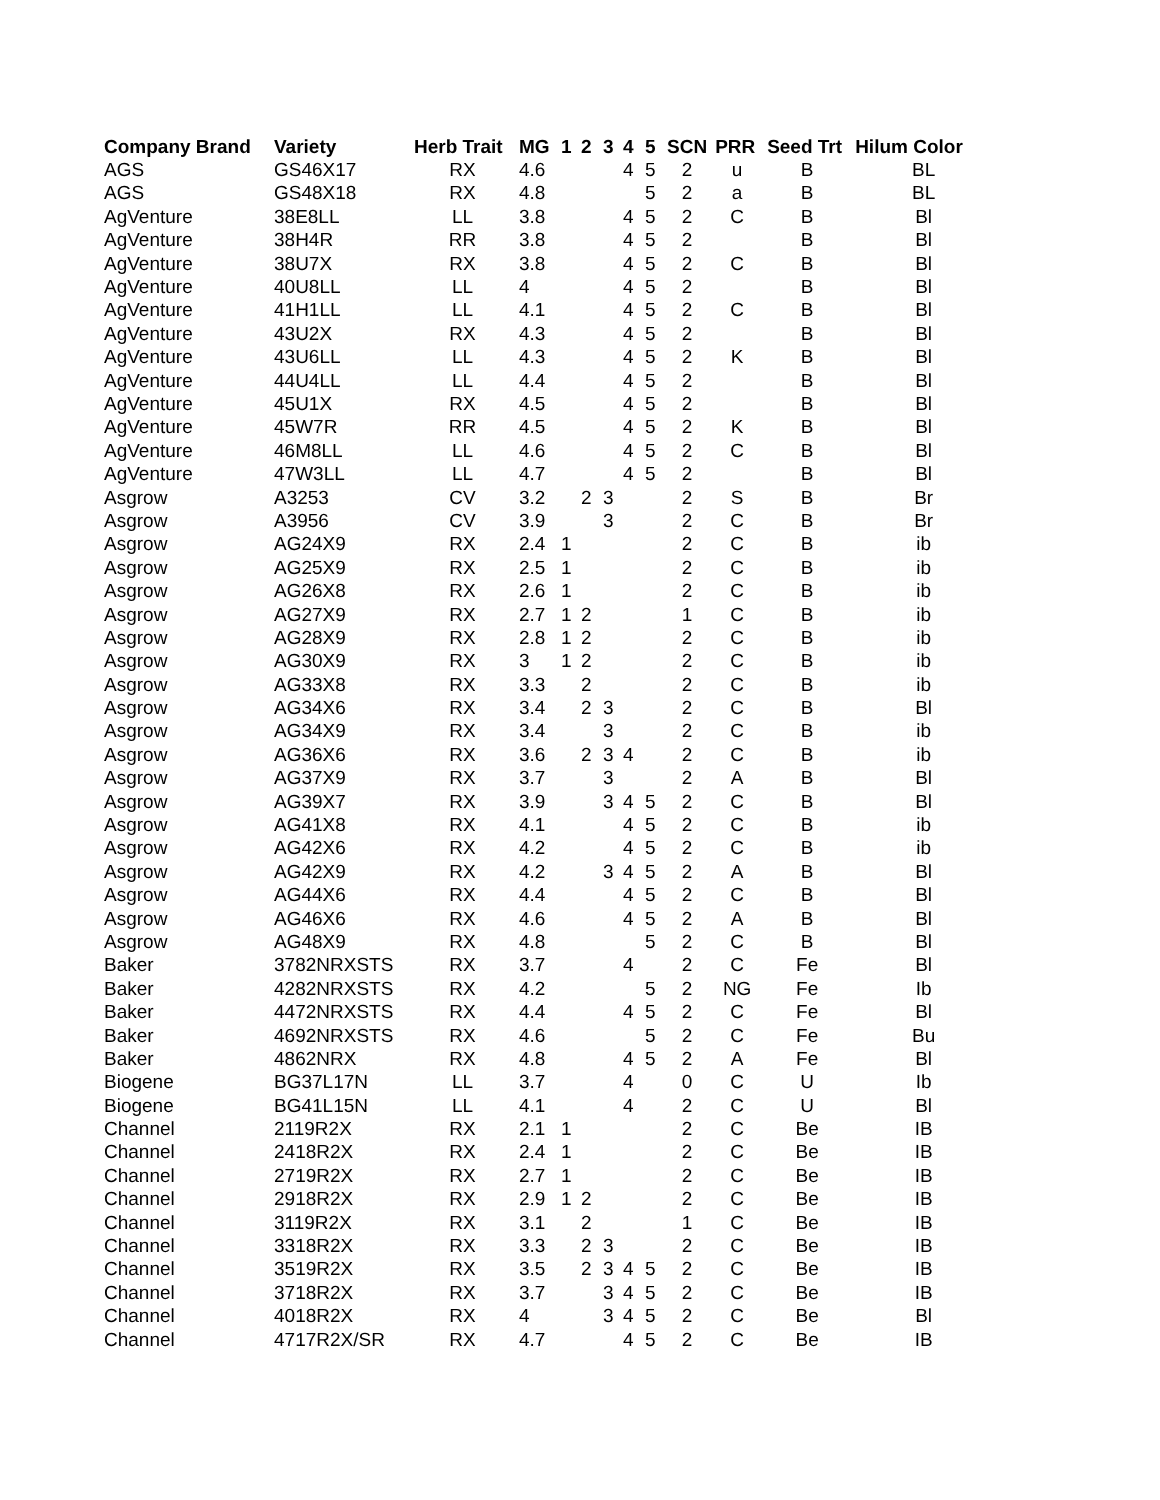| Company Brand | Variety | Herb Trait | MG | 1 | 2 | 3 | 4 | 5 | SCN | PRR | Seed Trt | Hilum Color |
| --- | --- | --- | --- | --- | --- | --- | --- | --- | --- | --- | --- | --- |
| AGS | GS46X17 | RX | 4.6 | | | | 4 | 5 | 2 | u | B | BL |
| AGS | GS48X18 | RX | 4.8 | | | | | 5 | 2 | a | B | BL |
| AgVenture | 38E8LL | LL | 3.8 | | | | 4 | 5 | 2 | C | B | Bl |
| AgVenture | 38H4R | RR | 3.8 | | | | 4 | 5 | 2 | | B | Bl |
| AgVenture | 38U7X | RX | 3.8 | | | | 4 | 5 | 2 | C | B | Bl |
| AgVenture | 40U8LL | LL | 4 | | | | 4 | 5 | 2 | | B | Bl |
| AgVenture | 41H1LL | LL | 4.1 | | | | 4 | 5 | 2 | C | B | Bl |
| AgVenture | 43U2X | RX | 4.3 | | | | 4 | 5 | 2 | | B | Bl |
| AgVenture | 43U6LL | LL | 4.3 | | | | 4 | 5 | 2 | K | B | Bl |
| AgVenture | 44U4LL | LL | 4.4 | | | | 4 | 5 | 2 | | B | Bl |
| AgVenture | 45U1X | RX | 4.5 | | | | 4 | 5 | 2 | | B | Bl |
| AgVenture | 45W7R | RR | 4.5 | | | | 4 | 5 | 2 | K | B | Bl |
| AgVenture | 46M8LL | LL | 4.6 | | | | 4 | 5 | 2 | C | B | Bl |
| AgVenture | 47W3LL | LL | 4.7 | | | | 4 | 5 | 2 | | B | Bl |
| Asgrow | A3253 | CV | 3.2 | | 2 | 3 | | | 2 | S | B | Br |
| Asgrow | A3956 | CV | 3.9 | | | 3 | | | 2 | C | B | Br |
| Asgrow | AG24X9 | RX | 2.4 | 1 | | | | | 2 | C | B | ib |
| Asgrow | AG25X9 | RX | 2.5 | 1 | | | | | 2 | C | B | ib |
| Asgrow | AG26X8 | RX | 2.6 | 1 | | | | | 2 | C | B | ib |
| Asgrow | AG27X9 | RX | 2.7 | 1 | 2 | | | | 1 | C | B | ib |
| Asgrow | AG28X9 | RX | 2.8 | 1 | 2 | | | | 2 | C | B | ib |
| Asgrow | AG30X9 | RX | 3 | 1 | 2 | | | | 2 | C | B | ib |
| Asgrow | AG33X8 | RX | 3.3 | | 2 | | | | 2 | C | B | ib |
| Asgrow | AG34X6 | RX | 3.4 | | 2 | 3 | | | 2 | C | B | Bl |
| Asgrow | AG34X9 | RX | 3.4 | | | 3 | | | 2 | C | B | ib |
| Asgrow | AG36X6 | RX | 3.6 | | 2 | 3 | 4 | | 2 | C | B | ib |
| Asgrow | AG37X9 | RX | 3.7 | | | 3 | | | 2 | A | B | Bl |
| Asgrow | AG39X7 | RX | 3.9 | | | 3 | 4 | 5 | 2 | C | B | Bl |
| Asgrow | AG41X8 | RX | 4.1 | | | | 4 | 5 | 2 | C | B | ib |
| Asgrow | AG42X6 | RX | 4.2 | | | | 4 | 5 | 2 | C | B | ib |
| Asgrow | AG42X9 | RX | 4.2 | | | 3 | 4 | 5 | 2 | A | B | Bl |
| Asgrow | AG44X6 | RX | 4.4 | | | | 4 | 5 | 2 | C | B | Bl |
| Asgrow | AG46X6 | RX | 4.6 | | | | 4 | 5 | 2 | A | B | Bl |
| Asgrow | AG48X9 | RX | 4.8 | | | | | 5 | 2 | C | B | Bl |
| Baker | 3782NRXSTS | RX | 3.7 | | | | 4 | | 2 | C | Fe | Bl |
| Baker | 4282NRXSTS | RX | 4.2 | | | | | 5 | 2 | NG | Fe | Ib |
| Baker | 4472NRXSTS | RX | 4.4 | | | | 4 | 5 | 2 | C | Fe | Bl |
| Baker | 4692NRXSTS | RX | 4.6 | | | | | 5 | 2 | C | Fe | Bu |
| Baker | 4862NRX | RX | 4.8 | | | | 4 | 5 | 2 | A | Fe | Bl |
| Biogene | BG37L17N | LL | 3.7 | | | | 4 | | 0 | C | U | Ib |
| Biogene | BG41L15N | LL | 4.1 | | | | 4 | | 2 | C | U | Bl |
| Channel | 2119R2X | RX | 2.1 | 1 | | | | | 2 | C | Be | IB |
| Channel | 2418R2X | RX | 2.4 | 1 | | | | | 2 | C | Be | IB |
| Channel | 2719R2X | RX | 2.7 | 1 | | | | | 2 | C | Be | IB |
| Channel | 2918R2X | RX | 2.9 | 1 | 2 | | | | 2 | C | Be | IB |
| Channel | 3119R2X | RX | 3.1 | | 2 | | | | 1 | C | Be | IB |
| Channel | 3318R2X | RX | 3.3 | | 2 | 3 | | | 2 | C | Be | IB |
| Channel | 3519R2X | RX | 3.5 | | 2 | 3 | 4 | 5 | 2 | C | Be | IB |
| Channel | 3718R2X | RX | 3.7 | | | 3 | 4 | 5 | 2 | C | Be | IB |
| Channel | 4018R2X | RX | 4 | | | 3 | 4 | 5 | 2 | C | Be | Bl |
| Channel | 4717R2X/SR | RX | 4.7 | | | | 4 | 5 | 2 | C | Be | IB |